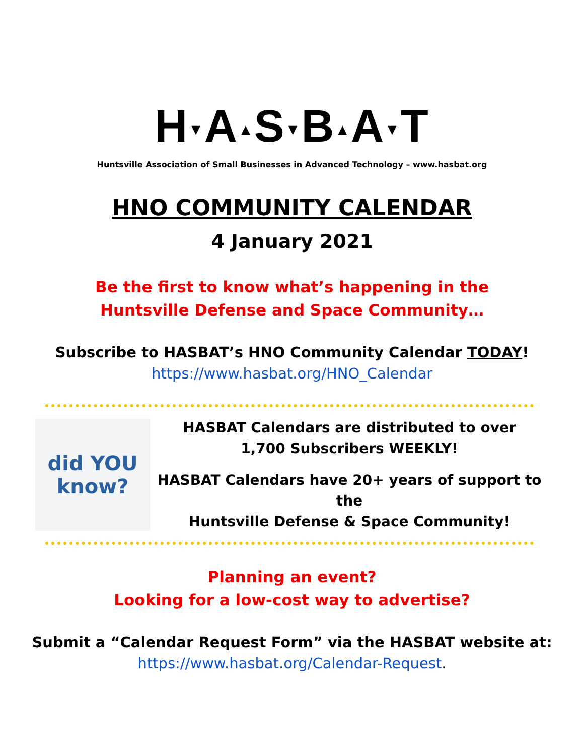H▼A▲S▼B▲A▼T
Huntsville Association of Small Businesses in Advanced Technology – www.hasbat.org
HNO COMMUNITY CALENDAR
4 January 2021
Be the first to know what’s happening in the
Huntsville Defense and Space Community…
Subscribe to HASBAT’s HNO Community Calendar TODAY!
https://www.hasbat.org/HNO_Calendar
did YOU know?
HASBAT Calendars are distributed to over
1,700 Subscribers WEEKLY!
HASBAT Calendars have 20+ years of support to the
Huntsville Defense & Space Community!
Planning an event?
Looking for a low-cost way to advertise?
Submit a “Calendar Request Form” via the HASBAT website at:
https://www.hasbat.org/Calendar-Request.